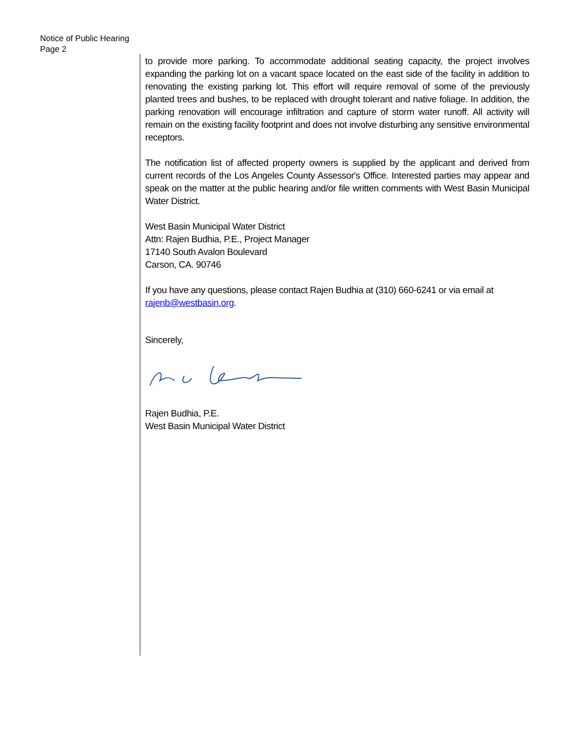Notice of Public Hearing
Page 2
to provide more parking. To accommodate additional seating capacity, the project involves expanding the parking lot on a vacant space located on the east side of the facility in addition to renovating the existing parking lot. This effort will require removal of some of the previously planted trees and bushes, to be replaced with drought tolerant and native foliage. In addition, the parking renovation will encourage infiltration and capture of storm water runoff. All activity will remain on the existing facility footprint and does not involve disturbing any sensitive environmental receptors.
The notification list of affected property owners is supplied by the applicant and derived from current records of the Los Angeles County Assessor's Office. Interested parties may appear and speak on the matter at the public hearing and/or file written comments with West Basin Municipal Water District.
West Basin Municipal Water District
Attn: Rajen Budhia, P.E., Project Manager
17140 South Avalon Boulevard
Carson, CA. 90746
If you have any questions, please contact Rajen Budhia at (310) 660-6241 or via email at rajenb@westbasin.org.
Sincerely,
Rajen Budhia, P.E.
West Basin Municipal Water District